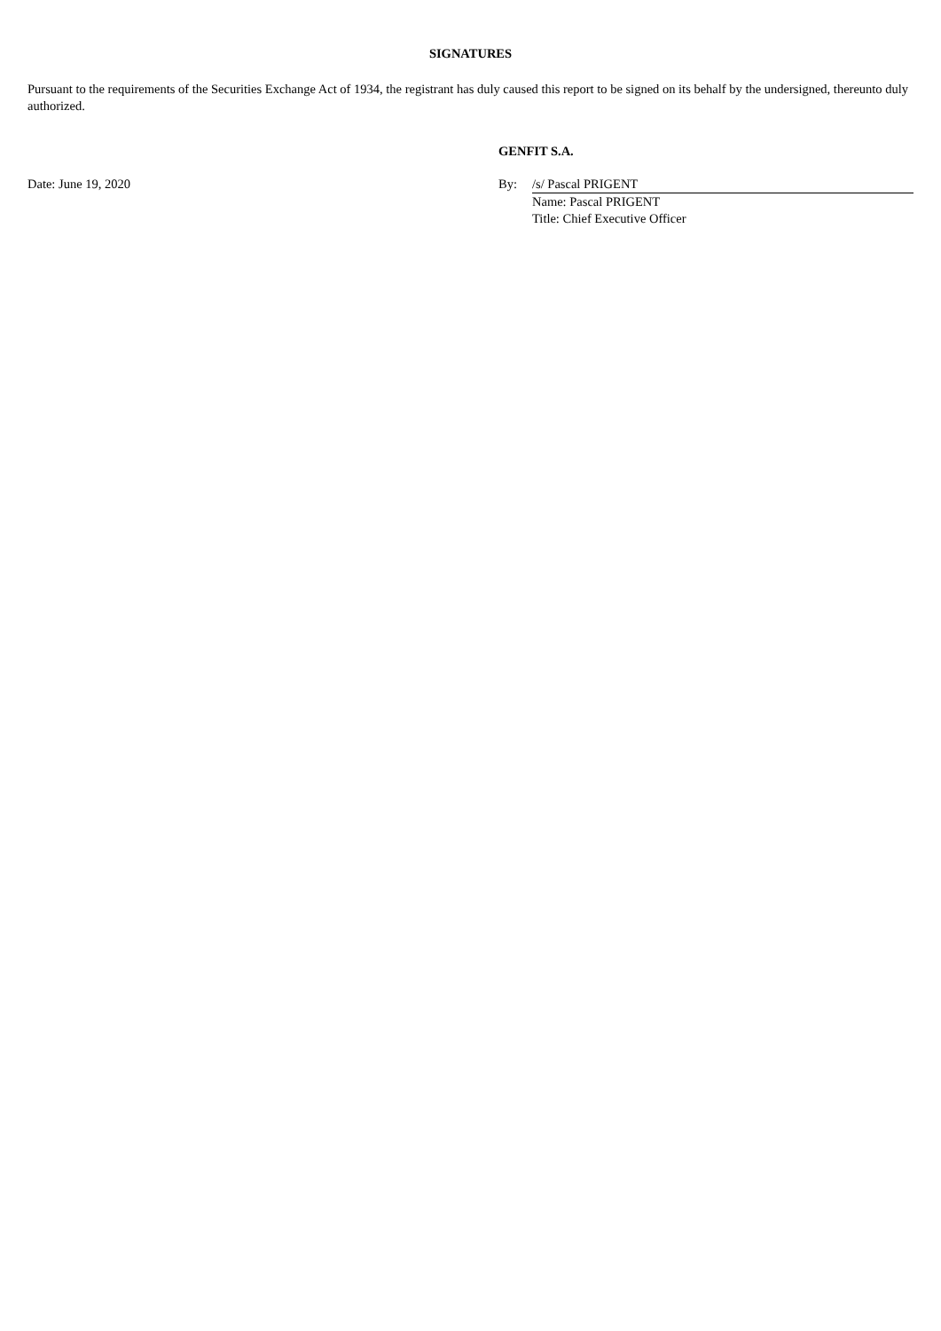SIGNATURES
Pursuant to the requirements of the Securities Exchange Act of 1934, the registrant has duly caused this report to be signed on its behalf by the undersigned, thereunto duly authorized.
| | GENFIT S.A. | |
| Date: June 19, 2020 | By: | /s/ Pascal PRIGENT |
| | | Name: Pascal PRIGENT Title: Chief Executive Officer |